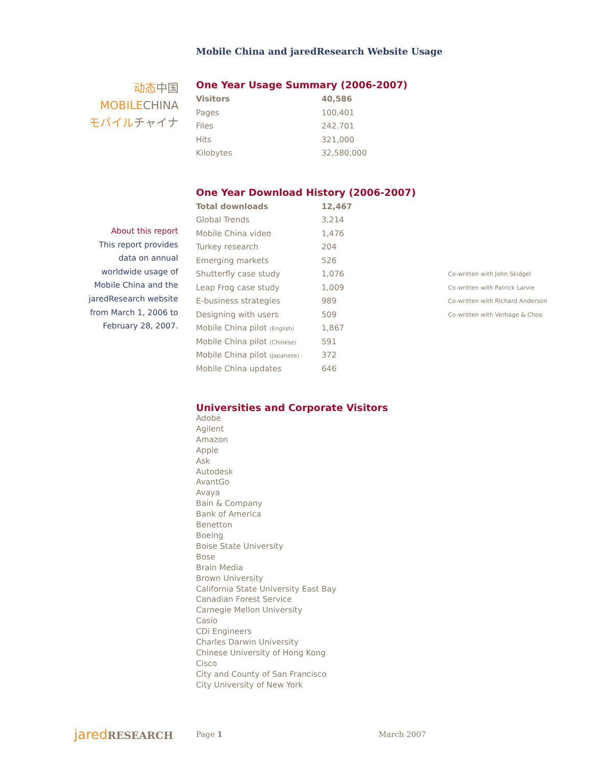Mobile China and jaredResearch Website Usage
动态 中国
MOBILE CHINA
モバイル チャイナ
About this report
This report provides
data on annual
worldwide usage of
Mobile China and the
jaredResearch website
from March 1, 2006 to
February 28, 2007.
One Year Usage Summary (2006-2007)
| Visitors | 40,586 |
| Pages | 100,401 |
| Files | 242.701 |
| Hits | 321,000 |
| Kilobytes | 32,580,000 |
One Year Download History (2006-2007)
| Total downloads | 12,467 | |
| Global Trends | 3,214 | |
| Mobile China video | 1,476 | |
| Turkey research | 204 | |
| Emerging markets | 526 | |
| Shutterfly case study | 1,076 | Co-written with John Skidgel |
| Leap Frog case study | 1,009 | Co-written with Patrick Larvie |
| E-business strategies | 989 | Co-written with RIchard Anderson |
| Designing with users | 509 | Co-written with Verhage & Choo |
| Mobile China pilot (English) | 1,867 | |
| Mobile China pilot (Chinese) | 591 | |
| Mobile China pilot (Japanese) | 372 | |
| Mobile China updates | 646 | |
Universities and Corporate Visitors
Adobe
Agilent
Amazon
Apple
Ask
Autodesk
AvantGo
Avaya
Bain & Company
Bank of America
Benetton
Boeing
Boise State University
Bose
Brain Media
Brown University
California State University East Bay
Canadian Forest Service
Carnegie Mellon University
Casio
CDi Engineers
Charles Darwin University
Chinese University of Hong Kong
Cisco
City and County of San Francisco
City University of New York
jared RESEARCH Page 1 March 2007